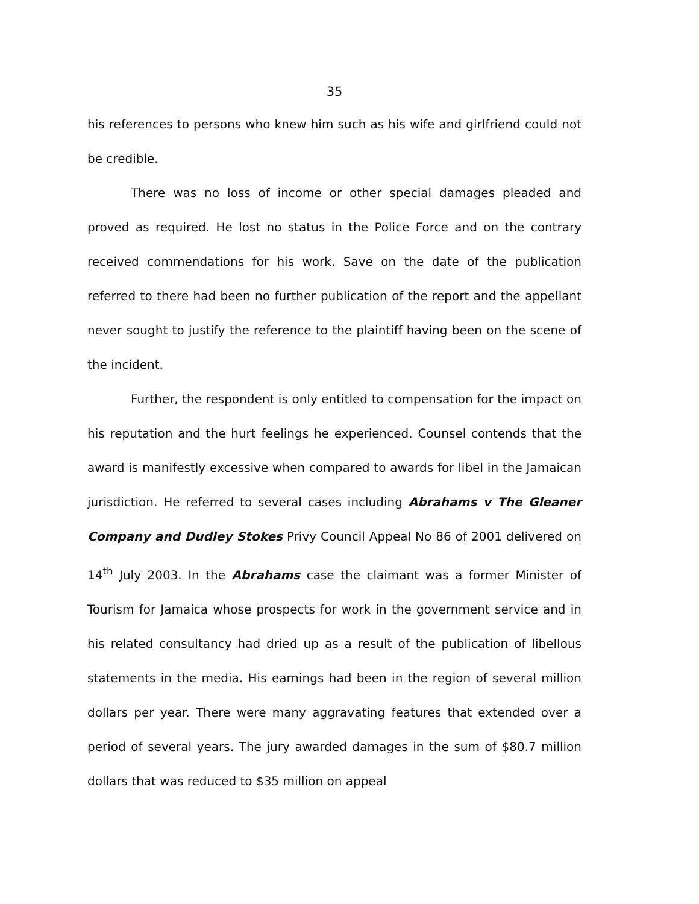35
his references to persons who knew him such as his wife and girlfriend could not be credible.
There was no loss of income or other special damages pleaded and proved as required. He lost no status in the Police Force and on the contrary received commendations for his work. Save on the date of the publication referred to there had been no further publication of the report and the appellant never sought to justify the reference to the plaintiff having been on the scene of the incident.
Further, the respondent is only entitled to compensation for the impact on his reputation and the hurt feelings he experienced. Counsel contends that the award is manifestly excessive when compared to awards for libel in the Jamaican jurisdiction. He referred to several cases including Abrahams v The Gleaner Company and Dudley Stokes Privy Council Appeal No 86 of 2001 delivered on 14<sup>th</sup> July 2003. In the Abrahams case the claimant was a former Minister of Tourism for Jamaica whose prospects for work in the government service and in his related consultancy had dried up as a result of the publication of libellous statements in the media. His earnings had been in the region of several million dollars per year. There were many aggravating features that extended over a period of several years. The jury awarded damages in the sum of $80.7 million dollars that was reduced to $35 million on appeal